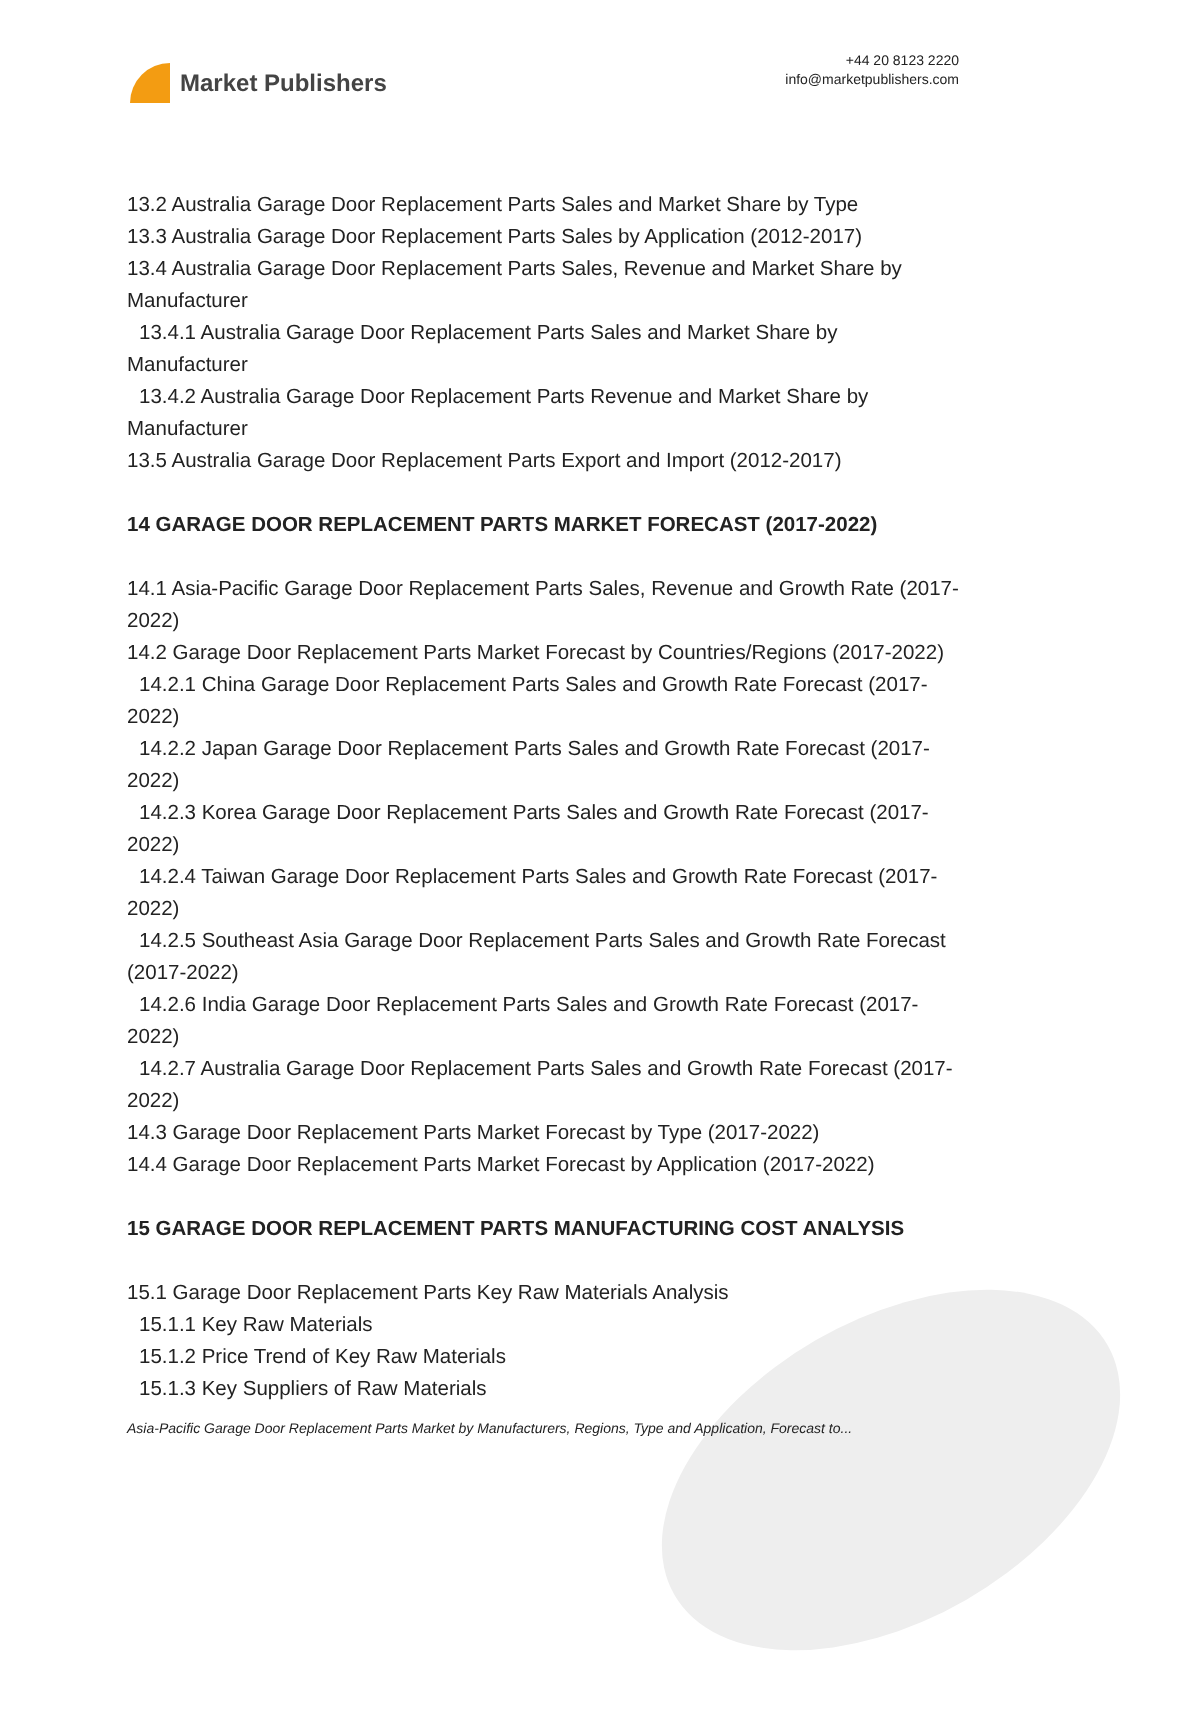Market Publishers
+44 20 8123 2220
info@marketpublishers.com
13.2 Australia Garage Door Replacement Parts Sales and Market Share by Type
13.3 Australia Garage Door Replacement Parts Sales by Application (2012-2017)
13.4 Australia Garage Door Replacement Parts Sales, Revenue and Market Share by Manufacturer
13.4.1 Australia Garage Door Replacement Parts Sales and Market Share by Manufacturer
13.4.2 Australia Garage Door Replacement Parts Revenue and Market Share by Manufacturer
13.5 Australia Garage Door Replacement Parts Export and Import (2012-2017)
14 GARAGE DOOR REPLACEMENT PARTS MARKET FORECAST (2017-2022)
14.1 Asia-Pacific Garage Door Replacement Parts Sales, Revenue and Growth Rate (2017-2022)
14.2 Garage Door Replacement Parts Market Forecast by Countries/Regions (2017-2022)
14.2.1 China Garage Door Replacement Parts Sales and Growth Rate Forecast (2017-2022)
14.2.2 Japan Garage Door Replacement Parts Sales and Growth Rate Forecast (2017-2022)
14.2.3 Korea Garage Door Replacement Parts Sales and Growth Rate Forecast (2017-2022)
14.2.4 Taiwan Garage Door Replacement Parts Sales and Growth Rate Forecast (2017-2022)
14.2.5 Southeast Asia Garage Door Replacement Parts Sales and Growth Rate Forecast (2017-2022)
14.2.6 India Garage Door Replacement Parts Sales and Growth Rate Forecast (2017-2022)
14.2.7 Australia Garage Door Replacement Parts Sales and Growth Rate Forecast (2017-2022)
14.3 Garage Door Replacement Parts Market Forecast by Type (2017-2022)
14.4 Garage Door Replacement Parts Market Forecast by Application (2017-2022)
15 GARAGE DOOR REPLACEMENT PARTS MANUFACTURING COST ANALYSIS
15.1 Garage Door Replacement Parts Key Raw Materials Analysis
15.1.1 Key Raw Materials
15.1.2 Price Trend of Key Raw Materials
15.1.3 Key Suppliers of Raw Materials
Asia-Pacific Garage Door Replacement Parts Market by Manufacturers, Regions, Type and Application, Forecast to...